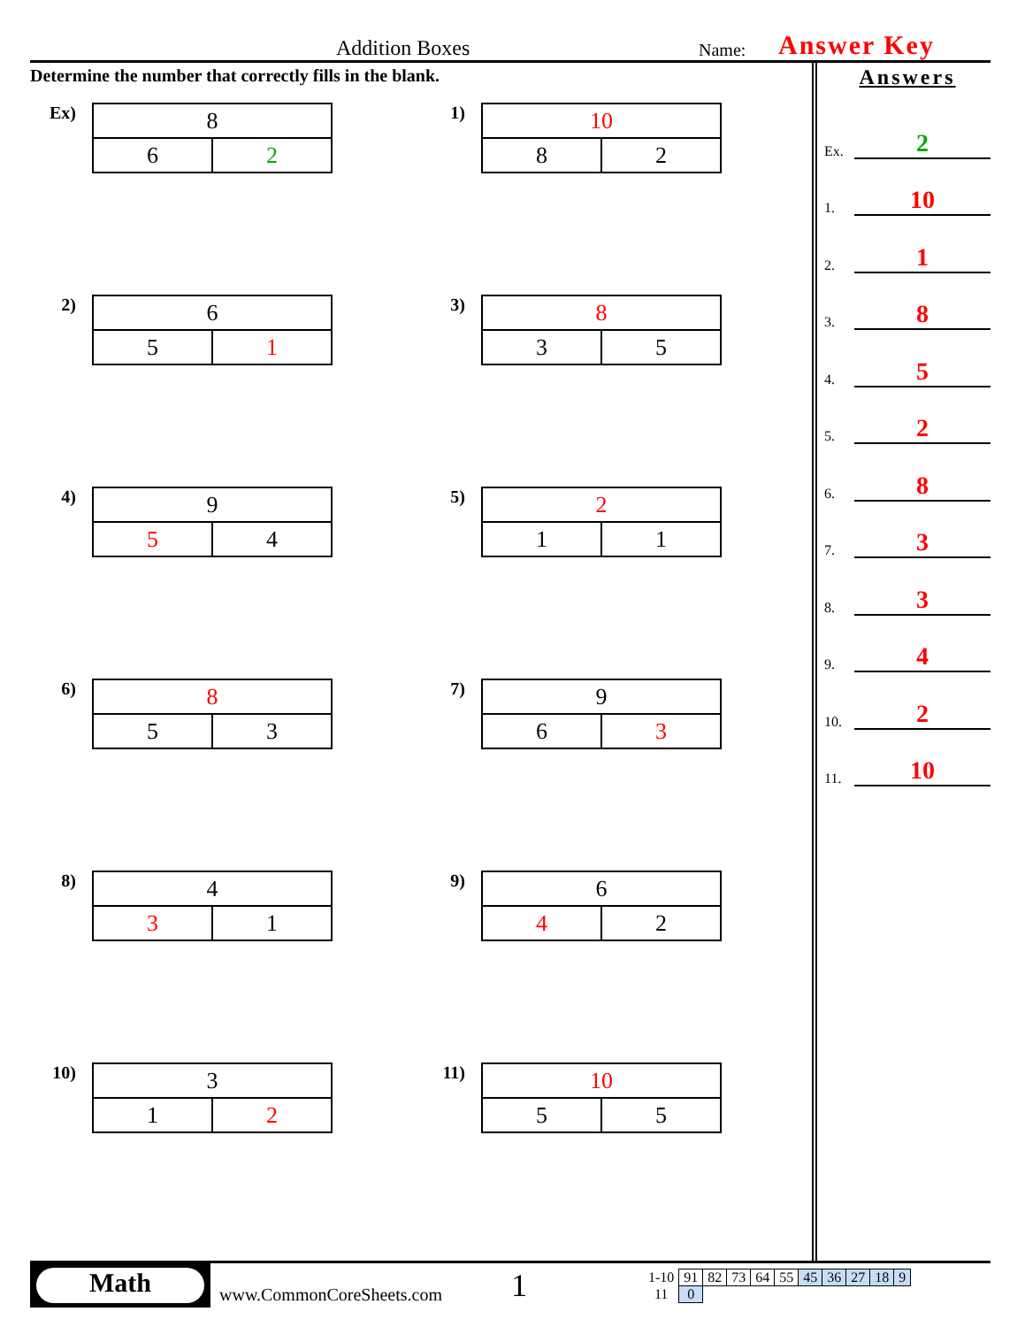Addition Boxes Name: Answer Key
Determine the number that correctly fills in the blank.
Ex)
| 8 | |
| 6 | 2 |
1)
| 10 | |
| 8 | 2 |
2)
| 6 | |
| 5 | 1 |
3)
| 8 | |
| 3 | 5 |
4)
| 9 | |
| 5 | 4 |
5)
| 2 | |
| 1 | 1 |
6)
| 8 | |
| 5 | 3 |
7)
| 9 | |
| 6 | 3 |
8)
| 4 | |
| 3 | 1 |
9)
| 6 | |
| 4 | 2 |
10)
| 3 | |
| 1 | 2 |
11)
| 10 | |
| 5 | 5 |
Answers
Ex. 2
1. 10
2. 1
3. 8
4. 5
5. 2
6. 8
7. 3
8. 3
9. 4
10. 2
11. 10
Math
www.CommonCoreSheets.com
1
| 1-10 | 91 | 82 | 73 | 64 | 55 | 45 | 36 | 27 | 18 | 9 |
| 11 | 0 | | | | | | | | | |